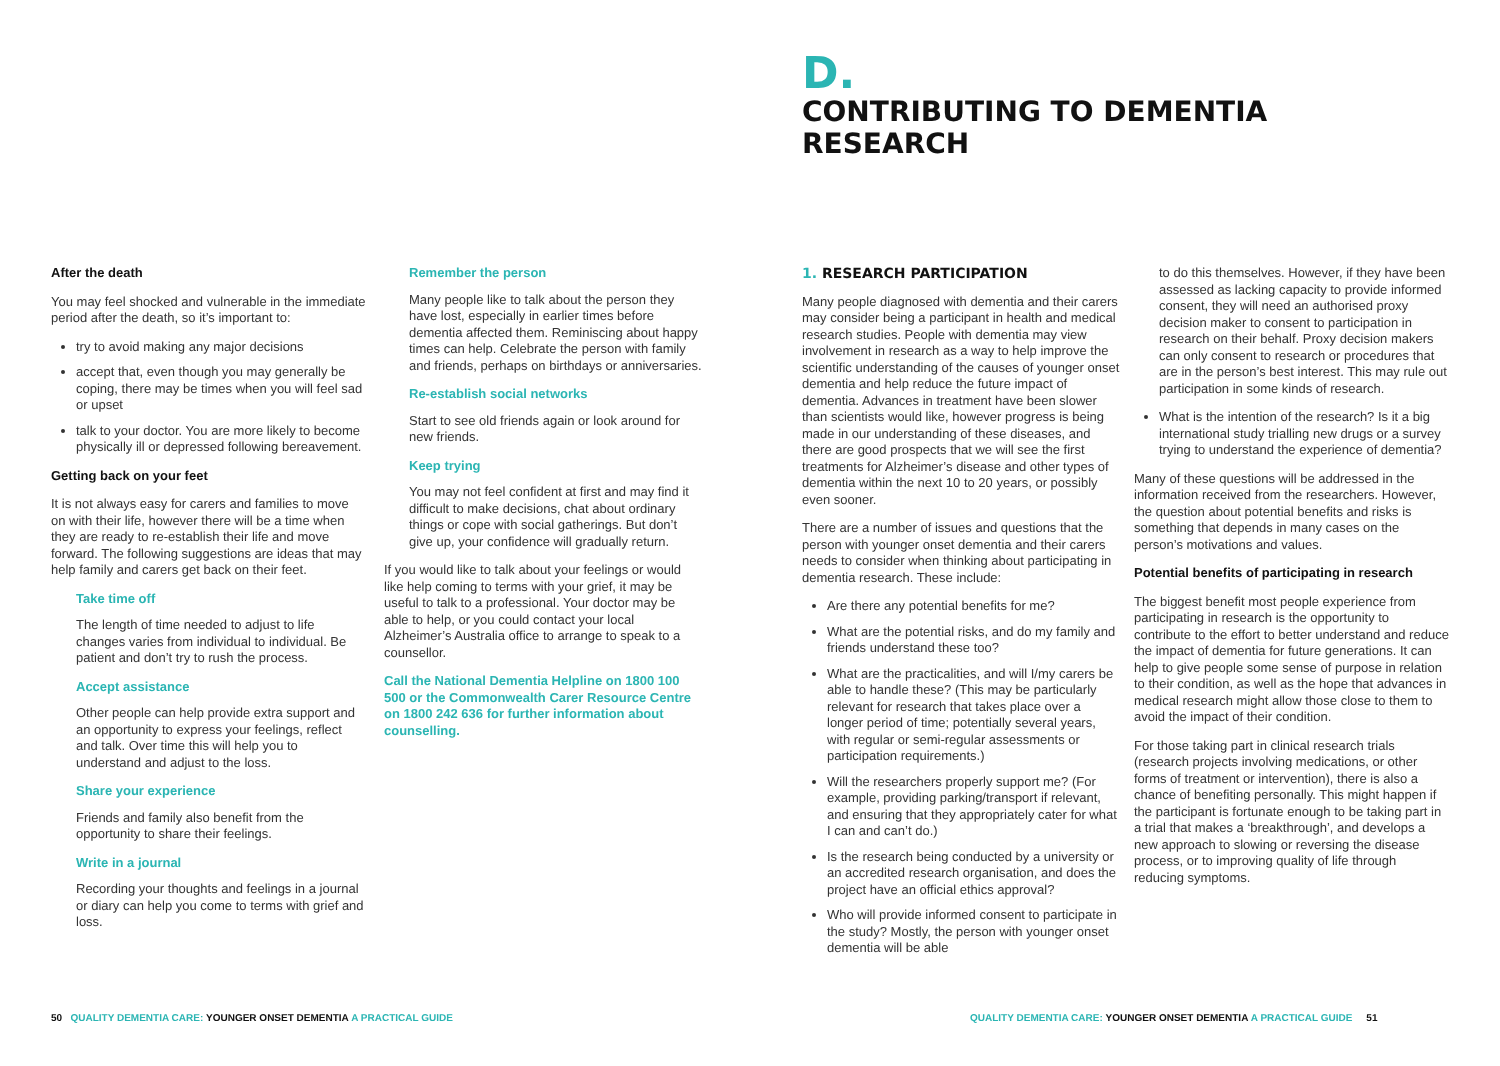D.
CONTRIBUTING TO DEMENTIA
RESEARCH
After the death
You may feel shocked and vulnerable in the immediate period after the death, so it’s important to:
try to avoid making any major decisions
accept that, even though you may generally be coping, there may be times when you will feel sad or upset
talk to your doctor. You are more likely to become physically ill or depressed following bereavement.
Getting back on your feet
It is not always easy for carers and families to move on with their life, however there will be a time when they are ready to re-establish their life and move forward. The following suggestions are ideas that may help family and carers get back on their feet.
Take time off
The length of time needed to adjust to life changes varies from individual to individual. Be patient and don’t try to rush the process.
Accept assistance
Other people can help provide extra support and an opportunity to express your feelings, reflect and talk. Over time this will help you to understand and adjust to the loss.
Share your experience
Friends and family also benefit from the opportunity to share their feelings.
Write in a journal
Recording your thoughts and feelings in a journal or diary can help you come to terms with grief and loss.
Remember the person
Many people like to talk about the person they have lost, especially in earlier times before dementia affected them. Reminiscing about happy times can help. Celebrate the person with family and friends, perhaps on birthdays or anniversaries.
Re-establish social networks
Start to see old friends again or look around for new friends.
Keep trying
You may not feel confident at first and may find it difficult to make decisions, chat about ordinary things or cope with social gatherings. But don’t give up, your confidence will gradually return.
If you would like to talk about your feelings or would like help coming to terms with your grief, it may be useful to talk to a professional. Your doctor may be able to help, or you could contact your local Alzheimer’s Australia office to arrange to speak to a counsellor.
Call the National Dementia Helpline on 1800 100 500 or the Commonwealth Carer Resource Centre on 1800 242 636 for further information about counselling.
1. RESEARCH PARTICIPATION
Many people diagnosed with dementia and their carers may consider being a participant in health and medical research studies. People with dementia may view involvement in research as a way to help improve the scientific understanding of the causes of younger onset dementia and help reduce the future impact of dementia. Advances in treatment have been slower than scientists would like, however progress is being made in our understanding of these diseases, and there are good prospects that we will see the first treatments for Alzheimer’s disease and other types of dementia within the next 10 to 20 years, or possibly even sooner.
There are a number of issues and questions that the person with younger onset dementia and their carers needs to consider when thinking about participating in dementia research. These include:
Are there any potential benefits for me?
What are the potential risks, and do my family and friends understand these too?
What are the practicalities, and will I/my carers be able to handle these? (This may be particularly relevant for research that takes place over a longer period of time; potentially several years, with regular or semi-regular assessments or participation requirements.)
Will the researchers properly support me? (For example, providing parking/transport if relevant, and ensuring that they appropriately cater for what I can and can’t do.)
Is the research being conducted by a university or an accredited research organisation, and does the project have an official ethics approval?
Who will provide informed consent to participate in the study? Mostly, the person with younger onset dementia will be able
to do this themselves. However, if they have been assessed as lacking capacity to provide informed consent, they will need an authorised proxy decision maker to consent to participation in research on their behalf. Proxy decision makers can only consent to research or procedures that are in the person’s best interest. This may rule out participation in some kinds of research.
What is the intention of the research? Is it a big international study trialling new drugs or a survey trying to understand the experience of dementia?
Many of these questions will be addressed in the information received from the researchers. However, the question about potential benefits and risks is something that depends in many cases on the person’s motivations and values.
Potential benefits of participating in research
The biggest benefit most people experience from participating in research is the opportunity to contribute to the effort to better understand and reduce the impact of dementia for future generations. It can help to give people some sense of purpose in relation to their condition, as well as the hope that advances in medical research might allow those close to them to avoid the impact of their condition.
For those taking part in clinical research trials (research projects involving medications, or other forms of treatment or intervention), there is also a chance of benefiting personally. This might happen if the participant is fortunate enough to be taking part in a trial that makes a ‘breakthrough’, and develops a new approach to slowing or reversing the disease process, or to improving quality of life through reducing symptoms.
50 QUALITY DEMENTIA CARE: YOUNGER ONSET DEMENTIA A PRACTICAL GUIDE
QUALITY DEMENTIA CARE: YOUNGER ONSET DEMENTIA A PRACTICAL GUIDE 51